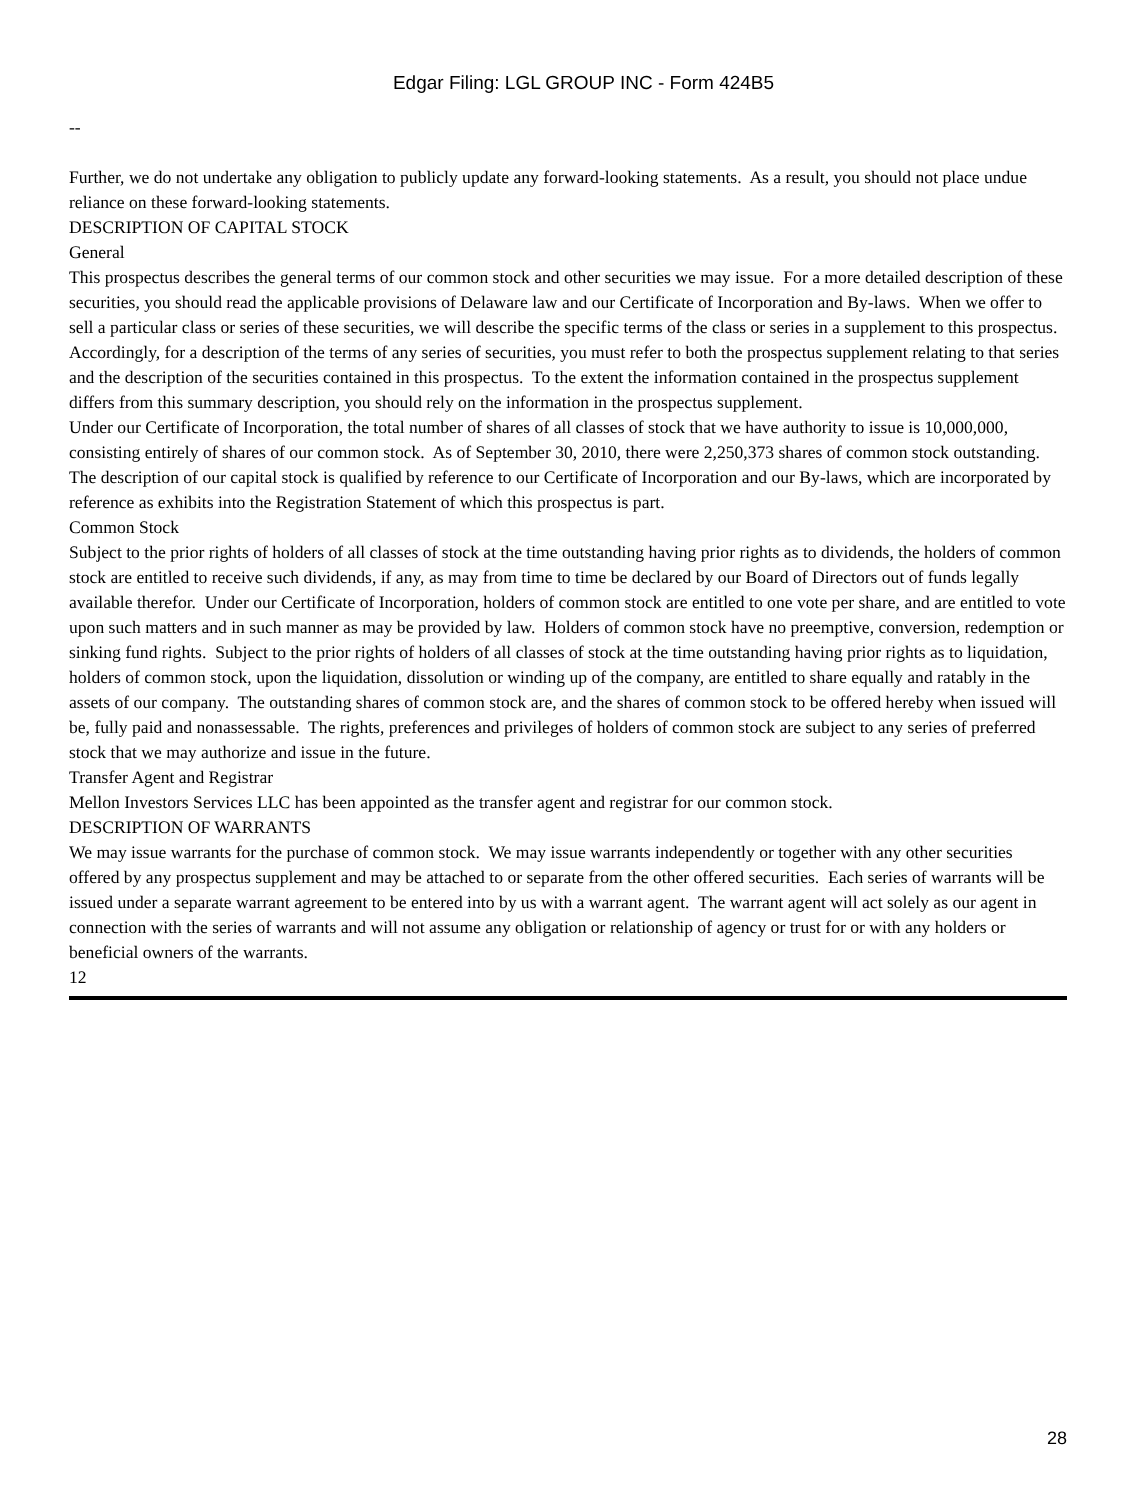Edgar Filing: LGL GROUP INC - Form 424B5
--
Further, we do not undertake any obligation to publicly update any forward-looking statements. As a result, you should not place undue reliance on these forward-looking statements.
DESCRIPTION OF CAPITAL STOCK
General
This prospectus describes the general terms of our common stock and other securities we may issue. For a more detailed description of these securities, you should read the applicable provisions of Delaware law and our Certificate of Incorporation and By-laws. When we offer to sell a particular class or series of these securities, we will describe the specific terms of the class or series in a supplement to this prospectus. Accordingly, for a description of the terms of any series of securities, you must refer to both the prospectus supplement relating to that series and the description of the securities contained in this prospectus. To the extent the information contained in the prospectus supplement differs from this summary description, you should rely on the information in the prospectus supplement.
Under our Certificate of Incorporation, the total number of shares of all classes of stock that we have authority to issue is 10,000,000, consisting entirely of shares of our common stock. As of September 30, 2010, there were 2,250,373 shares of common stock outstanding.
The description of our capital stock is qualified by reference to our Certificate of Incorporation and our By-laws, which are incorporated by reference as exhibits into the Registration Statement of which this prospectus is part.
Common Stock
Subject to the prior rights of holders of all classes of stock at the time outstanding having prior rights as to dividends, the holders of common stock are entitled to receive such dividends, if any, as may from time to time be declared by our Board of Directors out of funds legally available therefor. Under our Certificate of Incorporation, holders of common stock are entitled to one vote per share, and are entitled to vote upon such matters and in such manner as may be provided by law. Holders of common stock have no preemptive, conversion, redemption or sinking fund rights. Subject to the prior rights of holders of all classes of stock at the time outstanding having prior rights as to liquidation, holders of common stock, upon the liquidation, dissolution or winding up of the company, are entitled to share equally and ratably in the assets of our company. The outstanding shares of common stock are, and the shares of common stock to be offered hereby when issued will be, fully paid and nonassessable. The rights, preferences and privileges of holders of common stock are subject to any series of preferred stock that we may authorize and issue in the future.
Transfer Agent and Registrar
Mellon Investors Services LLC has been appointed as the transfer agent and registrar for our common stock.
DESCRIPTION OF WARRANTS
We may issue warrants for the purchase of common stock. We may issue warrants independently or together with any other securities offered by any prospectus supplement and may be attached to or separate from the other offered securities. Each series of warrants will be issued under a separate warrant agreement to be entered into by us with a warrant agent. The warrant agent will act solely as our agent in connection with the series of warrants and will not assume any obligation or relationship of agency or trust for or with any holders or beneficial owners of the warrants.
12
28